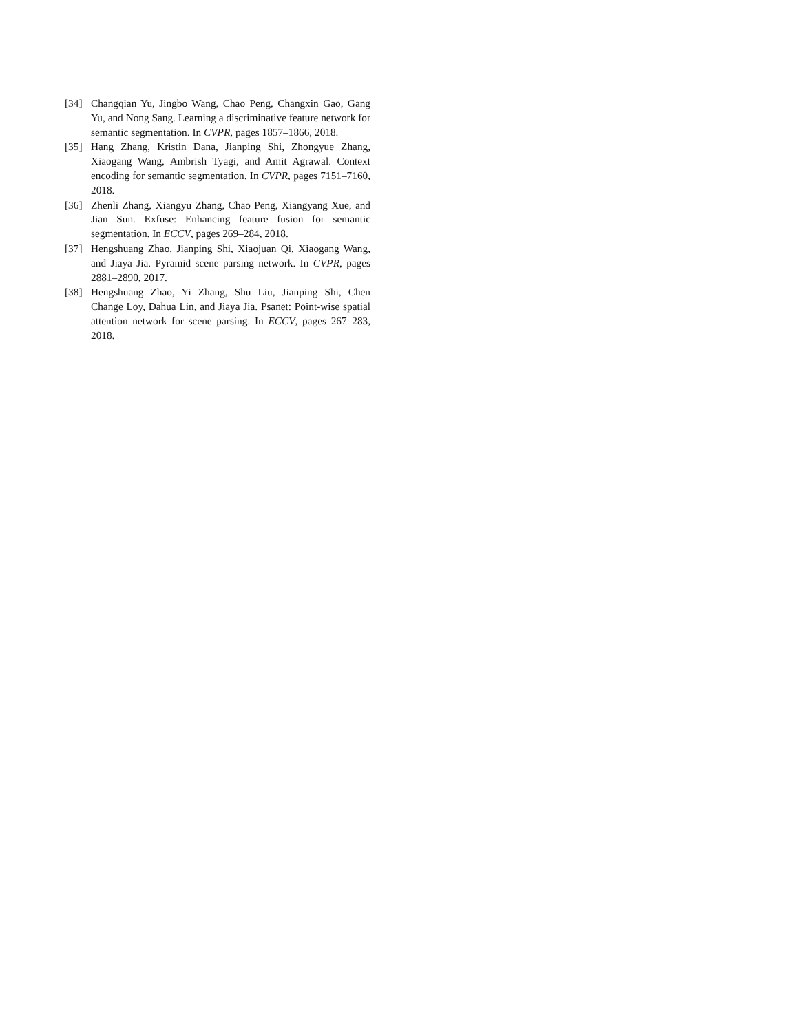[34] Changqian Yu, Jingbo Wang, Chao Peng, Changxin Gao, Gang Yu, and Nong Sang. Learning a discriminative feature network for semantic segmentation. In CVPR, pages 1857–1866, 2018.
[35] Hang Zhang, Kristin Dana, Jianping Shi, Zhongyue Zhang, Xiaogang Wang, Ambrish Tyagi, and Amit Agrawal. Context encoding for semantic segmentation. In CVPR, pages 7151–7160, 2018.
[36] Zhenli Zhang, Xiangyu Zhang, Chao Peng, Xiangyang Xue, and Jian Sun. Exfuse: Enhancing feature fusion for semantic segmentation. In ECCV, pages 269–284, 2018.
[37] Hengshuang Zhao, Jianping Shi, Xiaojuan Qi, Xiaogang Wang, and Jiaya Jia. Pyramid scene parsing network. In CVPR, pages 2881–2890, 2017.
[38] Hengshuang Zhao, Yi Zhang, Shu Liu, Jianping Shi, Chen Change Loy, Dahua Lin, and Jiaya Jia. Psanet: Point-wise spatial attention network for scene parsing. In ECCV, pages 267–283, 2018.